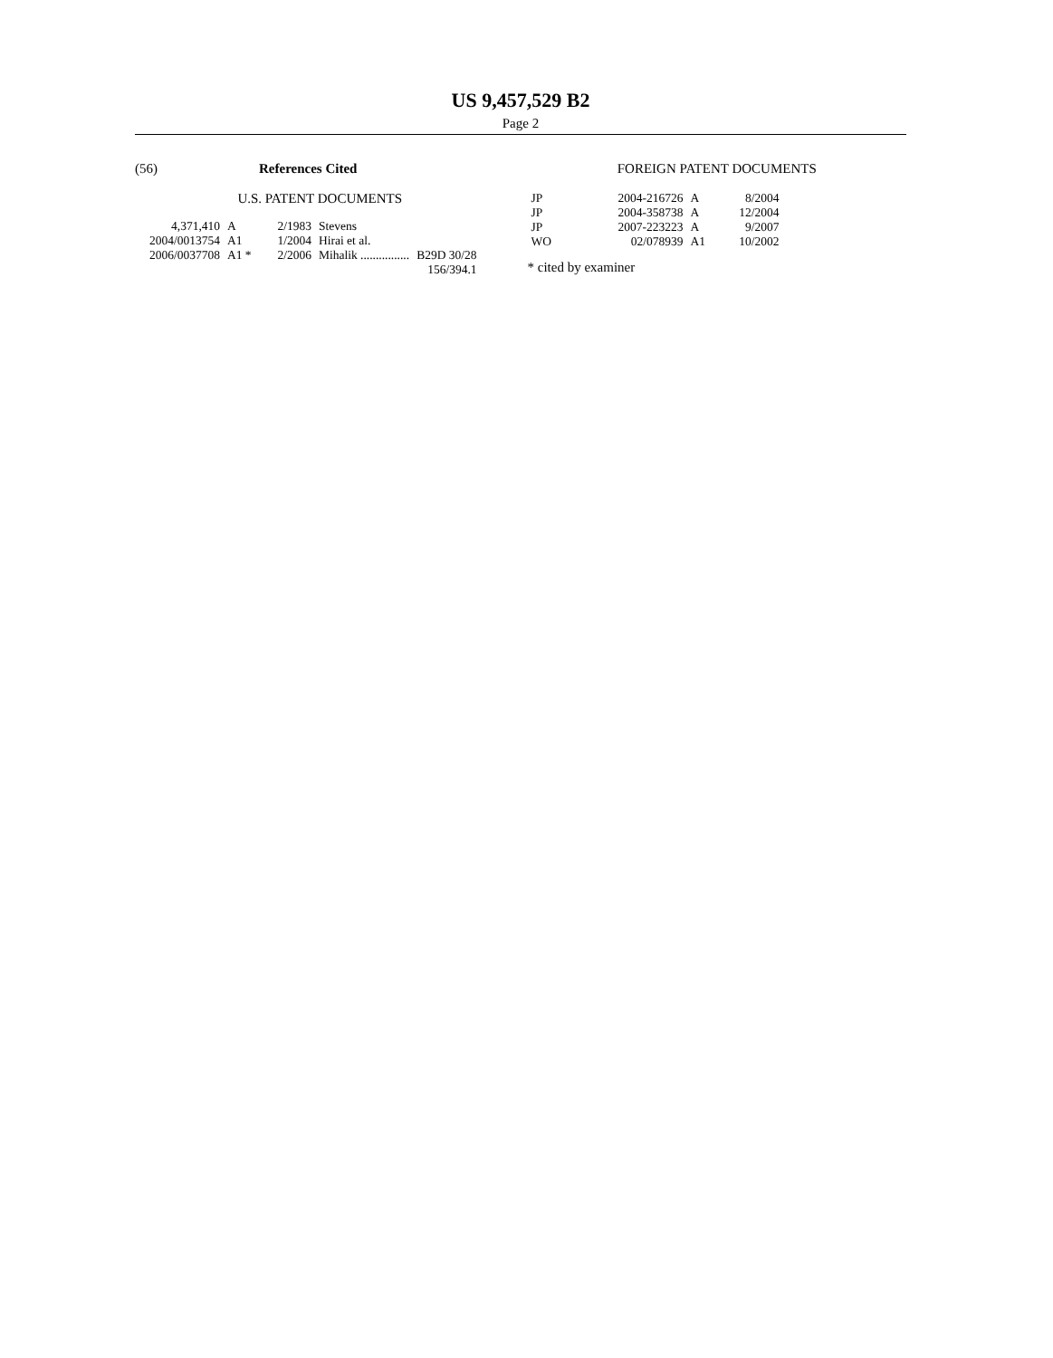US 9,457,529 B2
Page 2
(56) References Cited
U.S. PATENT DOCUMENTS
| 4,371,410 | A | 2/1983 | Stevens | |
| 2004/0013754 | A1 | 1/2004 | Hirai et al. | |
| 2006/0037708 | A1 * | 2/2006 | Mihalik ................ | B29D 30/28 |
| | | | | 156/394.1 |
FOREIGN PATENT DOCUMENTS
| JP | 2004-216726 | A | 8/2004 |
| JP | 2004-358738 | A | 12/2004 |
| JP | 2007-223223 | A | 9/2007 |
| WO | 02/078939 | A1 | 10/2002 |
* cited by examiner